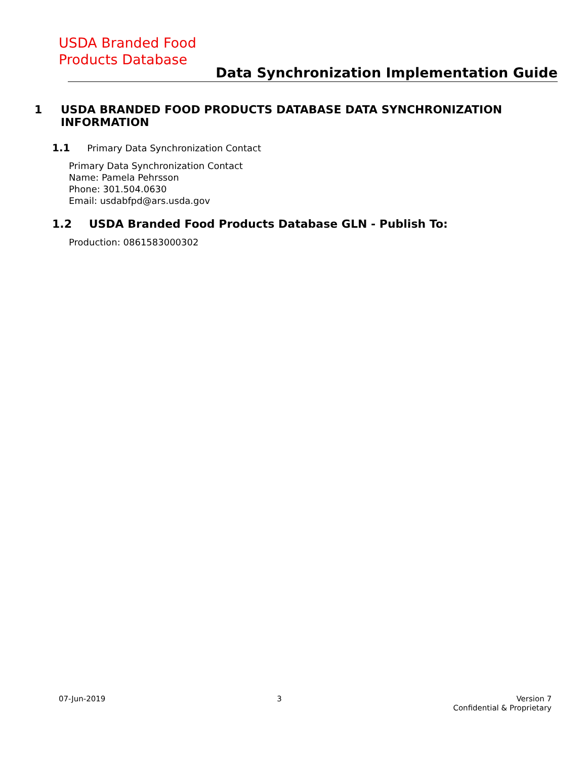USDA Branded Food
Products Database
Data Synchronization Implementation Guide
1 USDA BRANDED FOOD PRODUCTS DATABASE DATA SYNCHRONIZATION INFORMATION
1.1 Primary Data Synchronization Contact
Primary Data Synchronization Contact
Name: Pamela Pehrsson
Phone: 301.504.0630
Email: usdabfpd@ars.usda.gov
1.2 USDA Branded Food Products Database GLN - Publish To:
Production: 0861583000302
07-Jun-2019 3 Version 7
Confidential & Proprietary